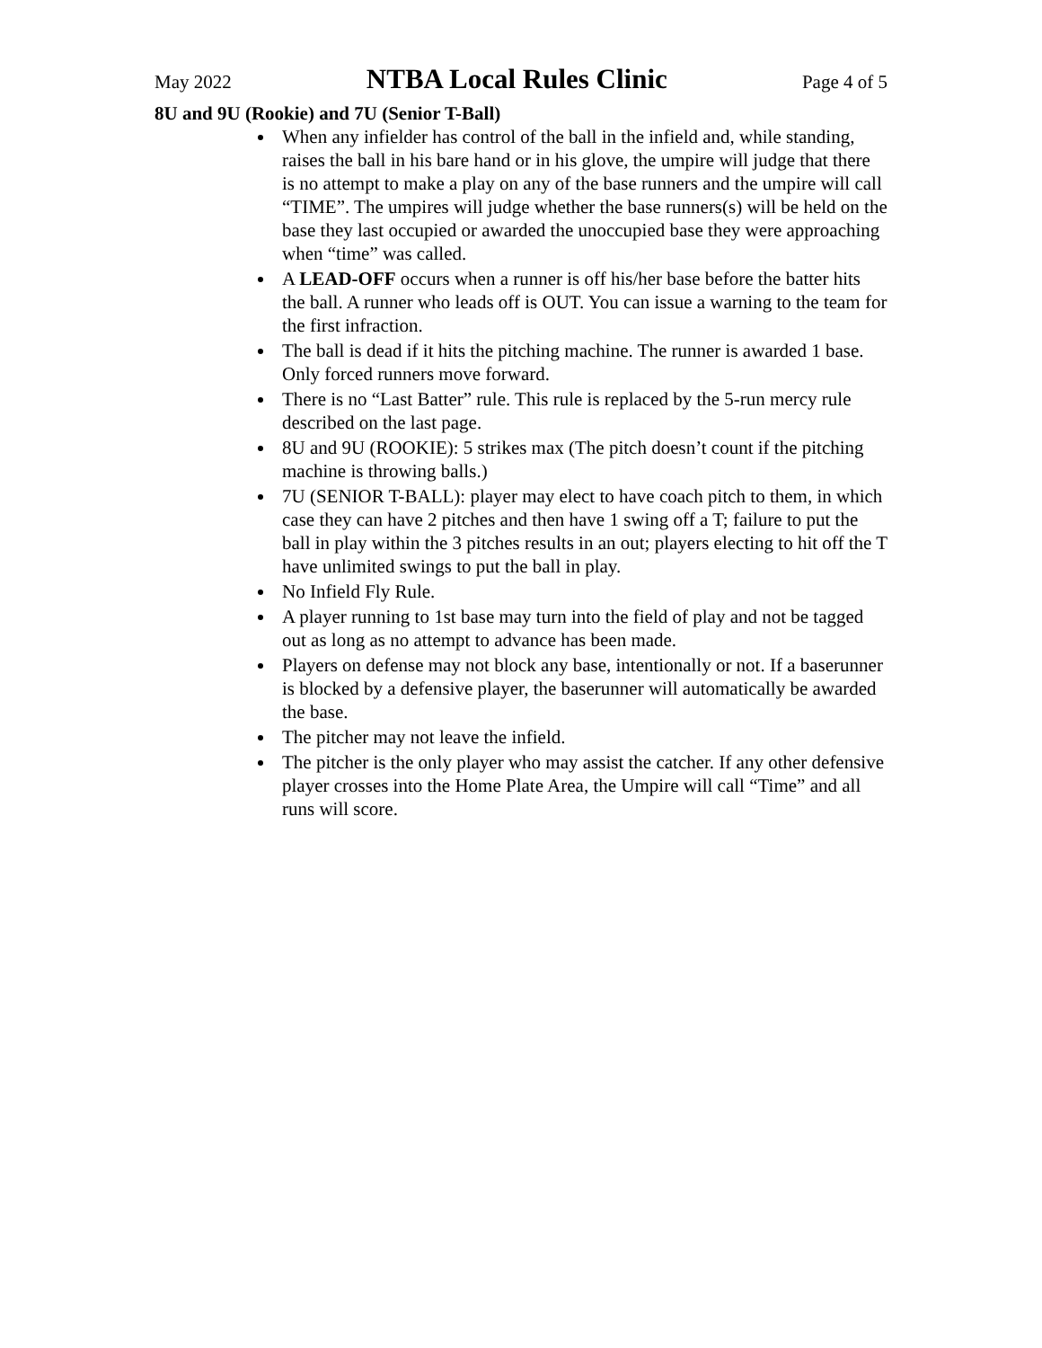May 2022
NTBA Local Rules Clinic
Page 4 of 5
8U and 9U (Rookie) and 7U (Senior T-Ball)
When any infielder has control of the ball in the infield and, while standing, raises the ball in his bare hand or in his glove, the umpire will judge that there is no attempt to make a play on any of the base runners and the umpire will call “TIME”. The umpires will judge whether the base runners(s) will be held on the base they last occupied or awarded the unoccupied base they were approaching when “time” was called.
A LEAD-OFF occurs when a runner is off his/her base before the batter hits the ball. A runner who leads off is OUT. You can issue a warning to the team for the first infraction.
The ball is dead if it hits the pitching machine. The runner is awarded 1 base. Only forced runners move forward.
There is no “Last Batter” rule. This rule is replaced by the 5-run mercy rule described on the last page.
8U and 9U (ROOKIE): 5 strikes max (The pitch doesn’t count if the pitching machine is throwing balls.)
7U (SENIOR T-BALL): player may elect to have coach pitch to them, in which case they can have 2 pitches and then have 1 swing off a T; failure to put the ball in play within the 3 pitches results in an out; players electing to hit off the T have unlimited swings to put the ball in play.
No Infield Fly Rule.
A player running to 1st base may turn into the field of play and not be tagged out as long as no attempt to advance has been made.
Players on defense may not block any base, intentionally or not. If a baserunner is blocked by a defensive player, the baserunner will automatically be awarded the base.
The pitcher may not leave the infield.
The pitcher is the only player who may assist the catcher. If any other defensive player crosses into the Home Plate Area, the Umpire will call “Time” and all runs will score.